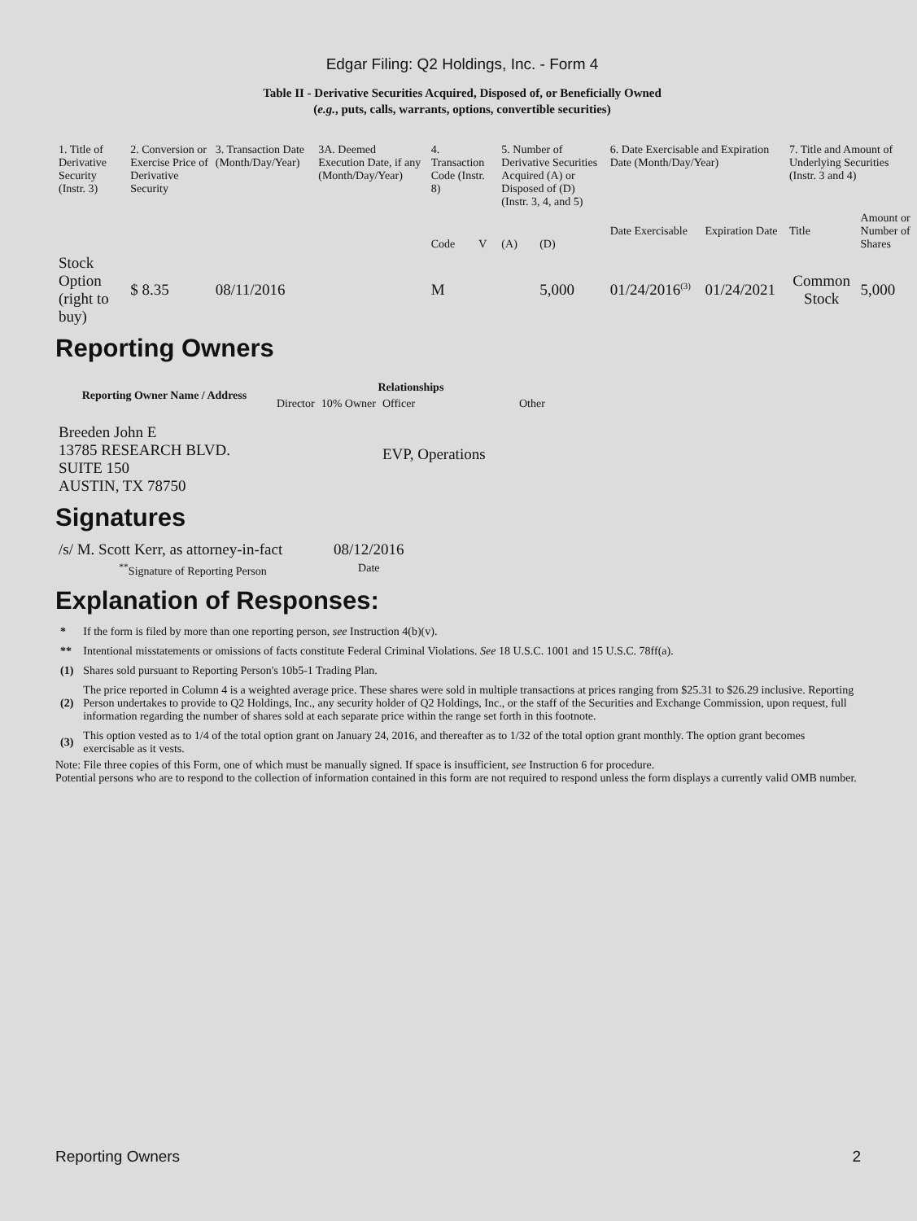Edgar Filing: Q2 Holdings, Inc. - Form 4
Table II - Derivative Securities Acquired, Disposed of, or Beneficially Owned
(e.g., puts, calls, warrants, options, convertible securities)
| 1. Title of Derivative Security (Instr. 3) | 2. Conversion or Exercise Price of Derivative Security | 3. Transaction Date (Month/Day/Year) | 3A. Deemed Execution Date, if any (Month/Day/Year) | 4. Transaction Code (Instr. 8) | | 5. Number of Derivative Securities Acquired (A) or Disposed of (D) (Instr. 3, 4, and 5) | | 6. Date Exercisable and Expiration Date (Month/Day/Year) | | 7. Title and Amount of Underlying Securities (Instr. 3 and 4) | |
| --- | --- | --- | --- | --- | --- | --- | --- | --- | --- | --- | --- |
| | | | | Code | V | (A) | (D) | Date Exercisable | Expiration Date | Title | Amount or Number of Shares |
| Stock Option (right to buy) | $ 8.35 | 08/11/2016 | | M | | | 5,000 | 01/24/2016<sup>(3)</sup> | 01/24/2021 | Common Stock | 5,000 |
Reporting Owners
| Reporting Owner Name / Address | Relationships | | | |
| --- | --- | --- | --- | --- |
| | Director | 10% Owner | Officer | Other |
| Breeden John E 13785 RESEARCH BLVD. SUITE 150 AUSTIN, TX 78750 | | | EVP, Operations | |
Signatures
| /s/ M. Scott Kerr, as attorney-in-fact | 08/12/2016 |
| <sup>**</sup> Signature of Reporting Person | Date |
Explanation of Responses:
| * | If the form is filed by more than one reporting person, see Instruction 4(b)(v). |
| ** | Intentional misstatements or omissions of facts constitute Federal Criminal Violations. See 18 U.S.C. 1001 and 15 U.S.C. 78ff(a). |
| (1) | Shares sold pursuant to Reporting Person's 10b5-1 Trading Plan. |
| (2) | The price reported in Column 4 is a weighted average price. These shares were sold in multiple transactions at prices ranging from $25.31 to $26.29 inclusive. Reporting Person undertakes to provide to Q2 Holdings, Inc., any security holder of Q2 Holdings, Inc., or the staff of the Securities and Exchange Commission, upon request, full information regarding the number of shares sold at each separate price within the range set forth in this footnote. |
| (3) | This option vested as to 1/4 of the total option grant on January 24, 2016, and thereafter as to 1/32 of the total option grant monthly. The option grant becomes exercisable as it vests. |
Note: File three copies of this Form, one of which must be manually signed. If space is insufficient, see Instruction 6 for procedure.
Potential persons who are to respond to the collection of information contained in this form are not required to respond unless the form displays a currently valid OMB number.
Reporting Owners 2